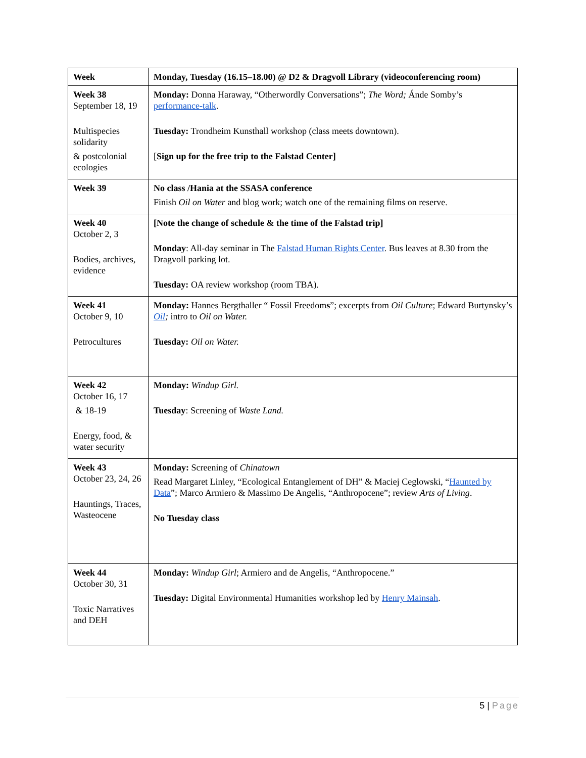| Week | Monday, Tuesday (16.15–18.00) @ D2 & Dragvoll Library (videoconferencing room) |
| --- | --- |
| Week 38 September 18, 19 Multispecies solidarity & postcolonial ecologies | Monday: Donna Haraway, “Otherwordly Conversations”; The Word; Ánde Somby’s performance-talk . Tuesday: Trondheim Kunsthall workshop (class meets downtown). [ Sign up for the free trip to the Falstad Center] |
| Week 39 | No class /Hania at the SSASA conference Finish Oil on Water and blog work; watch one of the remaining films on reserve. |
| Week 40 October 2, 3 Bodies, archives, evidence | [Note the change of schedule & the time of the Falstad trip] Monday : All-day seminar in The Falstad Human Rights Center . Bus leaves at 8.30 from the Dragvoll parking lot. Tuesday: OA review workshop (room TBA). |
| Week 41 October 9, 10 Petrocultures | Monday: Hannes Bergthaller “ Fossil Freedom s ”; excerpts from Oil Culture ; Edward Burtynsky’s Oil ; intro to Oil on Water. Tuesday: Oil on Water. |
| Week 42 October 16, 17 & 18-19 Energy, food, & water security | Monday: Windup Girl. Tuesday : Screening of Waste Land. |
| Week 43 October 23, 24, 26 Hauntings, Traces, Wasteocene | Monday: Screening of Chinatown Read Margaret Linley, “Ecological Entanglement of DH” & Maciej Ceglowski, “ Haunted by Data ”; Marco Armiero & Massimo De Angelis, “Anthropocene”; review Arts of Living . No Tuesday class |
| Week 44 October 30, 31 Toxic Narratives and DEH | Monday: Windup Girl ; Armiero and de Angelis, “Anthropocene.” Tuesday: Digital Environmental Humanities workshop led by Henry Mainsah . |
5 | Page